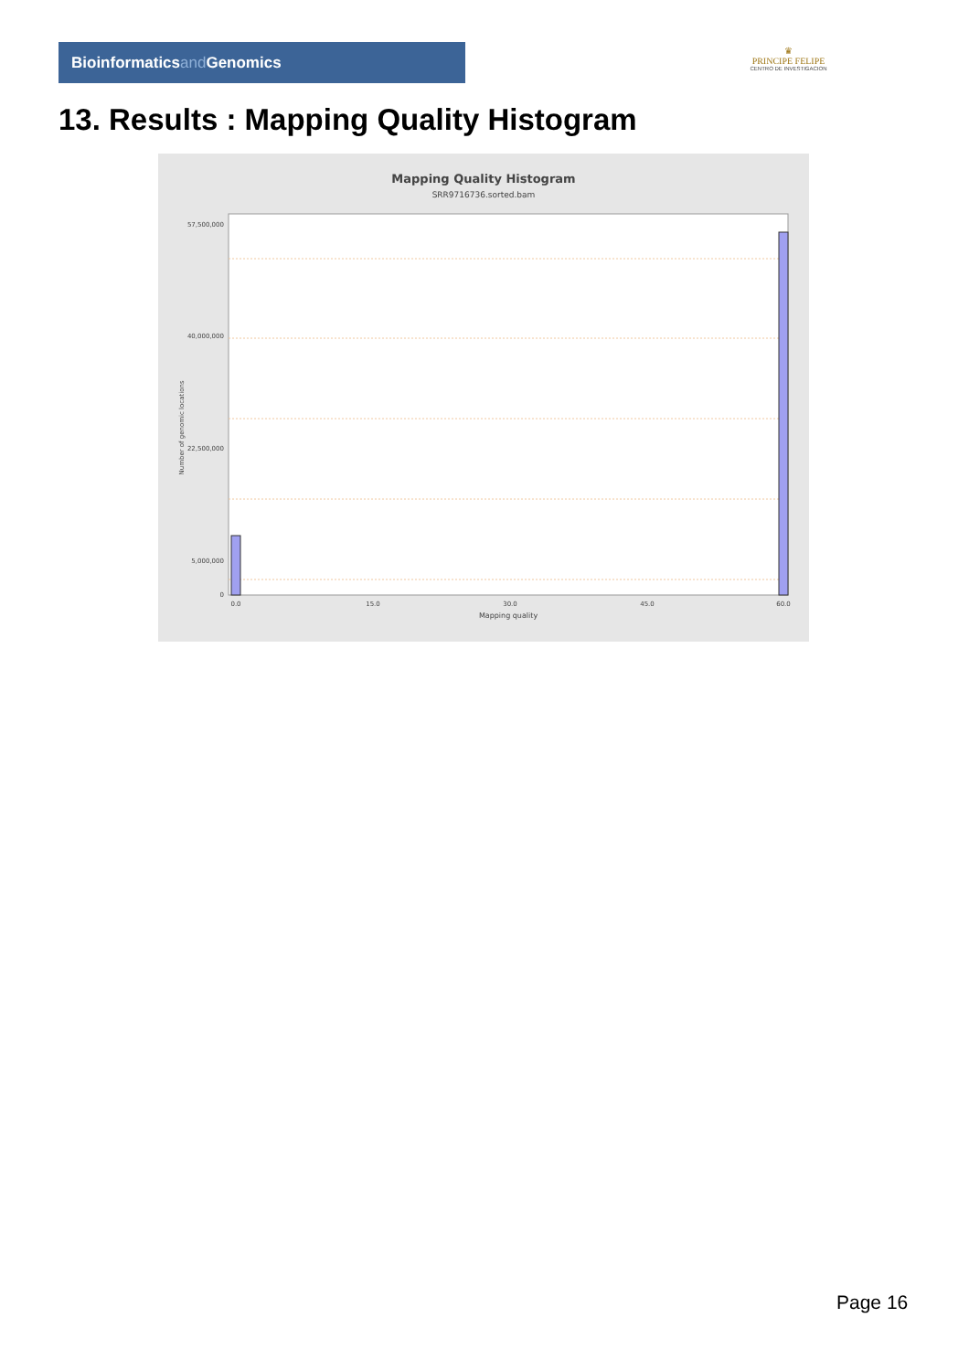Bioinformaticsand Genomics
♛
PRINCIPE FELIPE
CENTRO DE INVESTIGACION
13. Results : Mapping Quality Histogram
Mapping Quality Histogram
SRR9716736.sorted.bam
57,500,000
40,000,000
22,500,000
5,000,000
0
0.0
15.0
30.0
45.0
60.0
Mapping quality
Number of genomic locations
Page 16